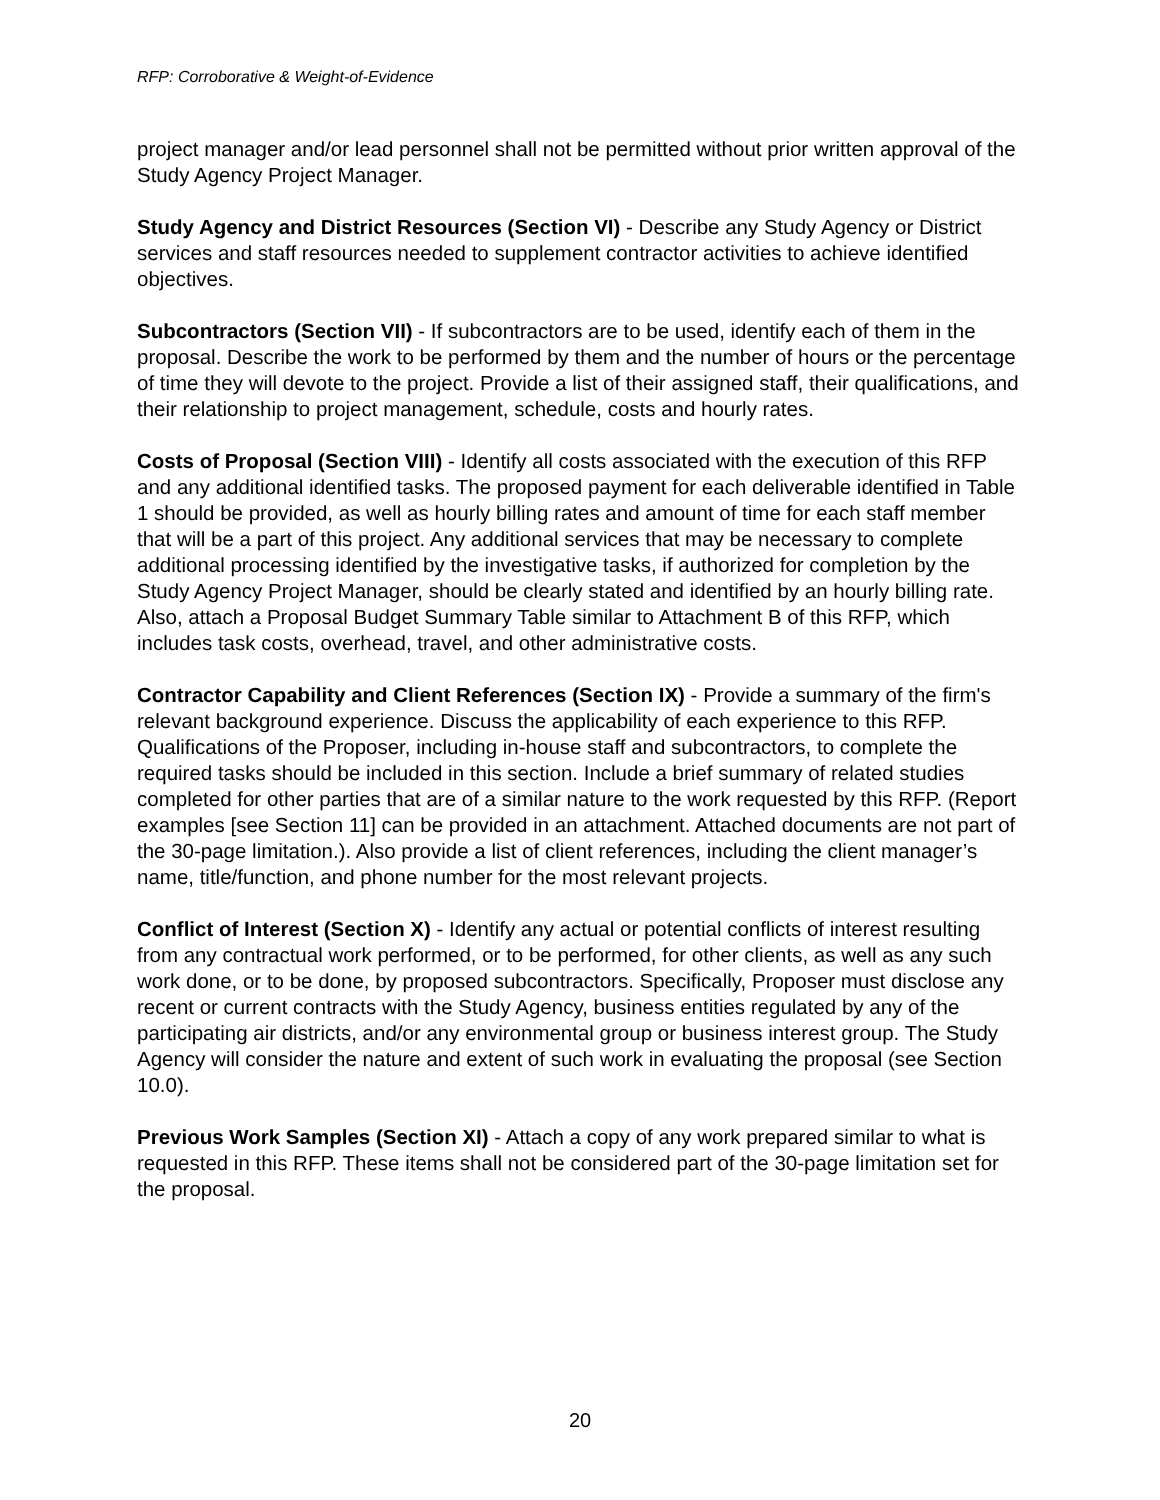RFP: Corroborative & Weight-of-Evidence
project manager and/or lead personnel shall not be permitted without prior written approval of the Study Agency Project Manager.
Study Agency and District Resources (Section VI) - Describe any Study Agency or District services and staff resources needed to supplement contractor activities to achieve identified objectives.
Subcontractors (Section VII) - If subcontractors are to be used, identify each of them in the proposal. Describe the work to be performed by them and the number of hours or the percentage of time they will devote to the project. Provide a list of their assigned staff, their qualifications, and their relationship to project management, schedule, costs and hourly rates.
Costs of Proposal (Section VIII) - Identify all costs associated with the execution of this RFP and any additional identified tasks. The proposed payment for each deliverable identified in Table 1 should be provided, as well as hourly billing rates and amount of time for each staff member that will be a part of this project. Any additional services that may be necessary to complete additional processing identified by the investigative tasks, if authorized for completion by the Study Agency Project Manager, should be clearly stated and identified by an hourly billing rate. Also, attach a Proposal Budget Summary Table similar to Attachment B of this RFP, which includes task costs, overhead, travel, and other administrative costs.
Contractor Capability and Client References (Section IX) - Provide a summary of the firm's relevant background experience. Discuss the applicability of each experience to this RFP. Qualifications of the Proposer, including in-house staff and subcontractors, to complete the required tasks should be included in this section. Include a brief summary of related studies completed for other parties that are of a similar nature to the work requested by this RFP. (Report examples [see Section 11] can be provided in an attachment. Attached documents are not part of the 30-page limitation.). Also provide a list of client references, including the client manager’s name, title/function, and phone number for the most relevant projects.
Conflict of Interest (Section X) - Identify any actual or potential conflicts of interest resulting from any contractual work performed, or to be performed, for other clients, as well as any such work done, or to be done, by proposed subcontractors. Specifically, Proposer must disclose any recent or current contracts with the Study Agency, business entities regulated by any of the participating air districts, and/or any environmental group or business interest group. The Study Agency will consider the nature and extent of such work in evaluating the proposal (see Section 10.0).
Previous Work Samples (Section XI) - Attach a copy of any work prepared similar to what is requested in this RFP. These items shall not be considered part of the 30-page limitation set for the proposal.
20